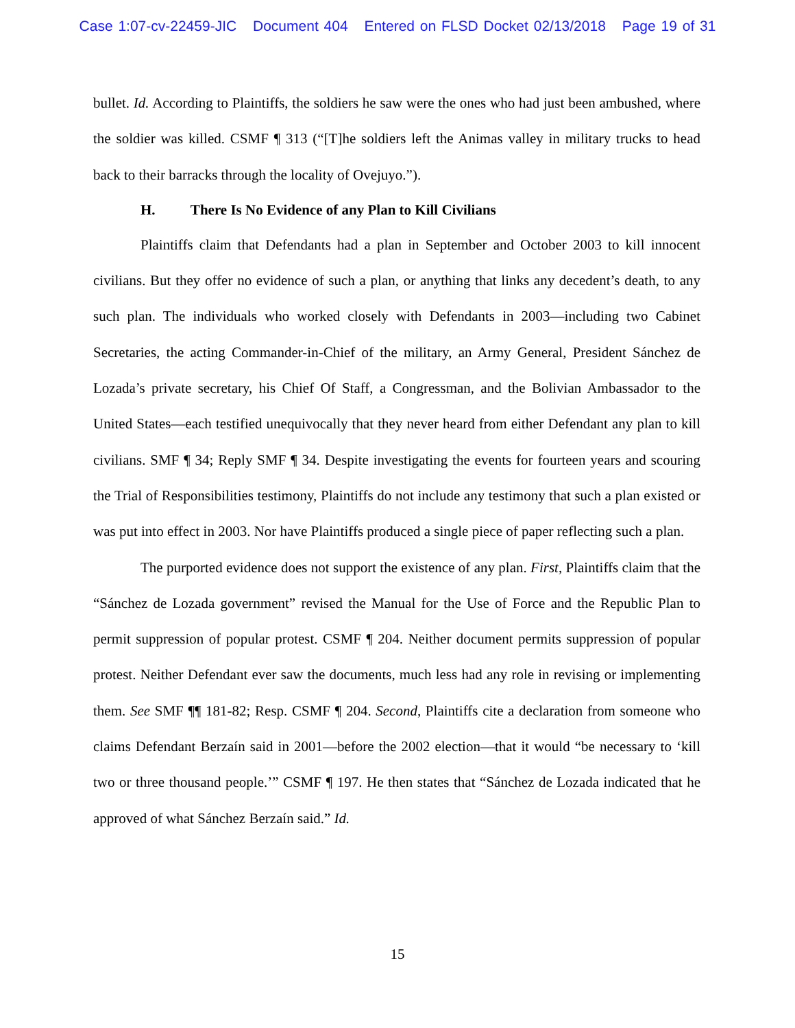Case 1:07-cv-22459-JIC Document 404 Entered on FLSD Docket 02/13/2018 Page 19 of 31
bullet. Id. According to Plaintiffs, the soldiers he saw were the ones who had just been ambushed, where the soldier was killed. CSMF ¶ 313 (“[T]he soldiers left the Animas valley in military trucks to head back to their barracks through the locality of Ovejuyo.”).
H. There Is No Evidence of any Plan to Kill Civilians
Plaintiffs claim that Defendants had a plan in September and October 2003 to kill innocent civilians. But they offer no evidence of such a plan, or anything that links any decedent’s death, to any such plan. The individuals who worked closely with Defendants in 2003—including two Cabinet Secretaries, the acting Commander-in-Chief of the military, an Army General, President Sánchez de Lozada’s private secretary, his Chief Of Staff, a Congressman, and the Bolivian Ambassador to the United States—each testified unequivocally that they never heard from either Defendant any plan to kill civilians. SMF ¶ 34; Reply SMF ¶ 34. Despite investigating the events for fourteen years and scouring the Trial of Responsibilities testimony, Plaintiffs do not include any testimony that such a plan existed or was put into effect in 2003. Nor have Plaintiffs produced a single piece of paper reflecting such a plan.
The purported evidence does not support the existence of any plan. First, Plaintiffs claim that the “Sánchez de Lozada government” revised the Manual for the Use of Force and the Republic Plan to permit suppression of popular protest. CSMF ¶ 204. Neither document permits suppression of popular protest. Neither Defendant ever saw the documents, much less had any role in revising or implementing them. See SMF ¶¶ 181-82; Resp. CSMF ¶ 204. Second, Plaintiffs cite a declaration from someone who claims Defendant Berzaín said in 2001—before the 2002 election—that it would “be necessary to ‘kill two or three thousand people.’” CSMF ¶ 197. He then states that “Sánchez de Lozada indicated that he approved of what Sánchez Berzaín said.” Id.
15